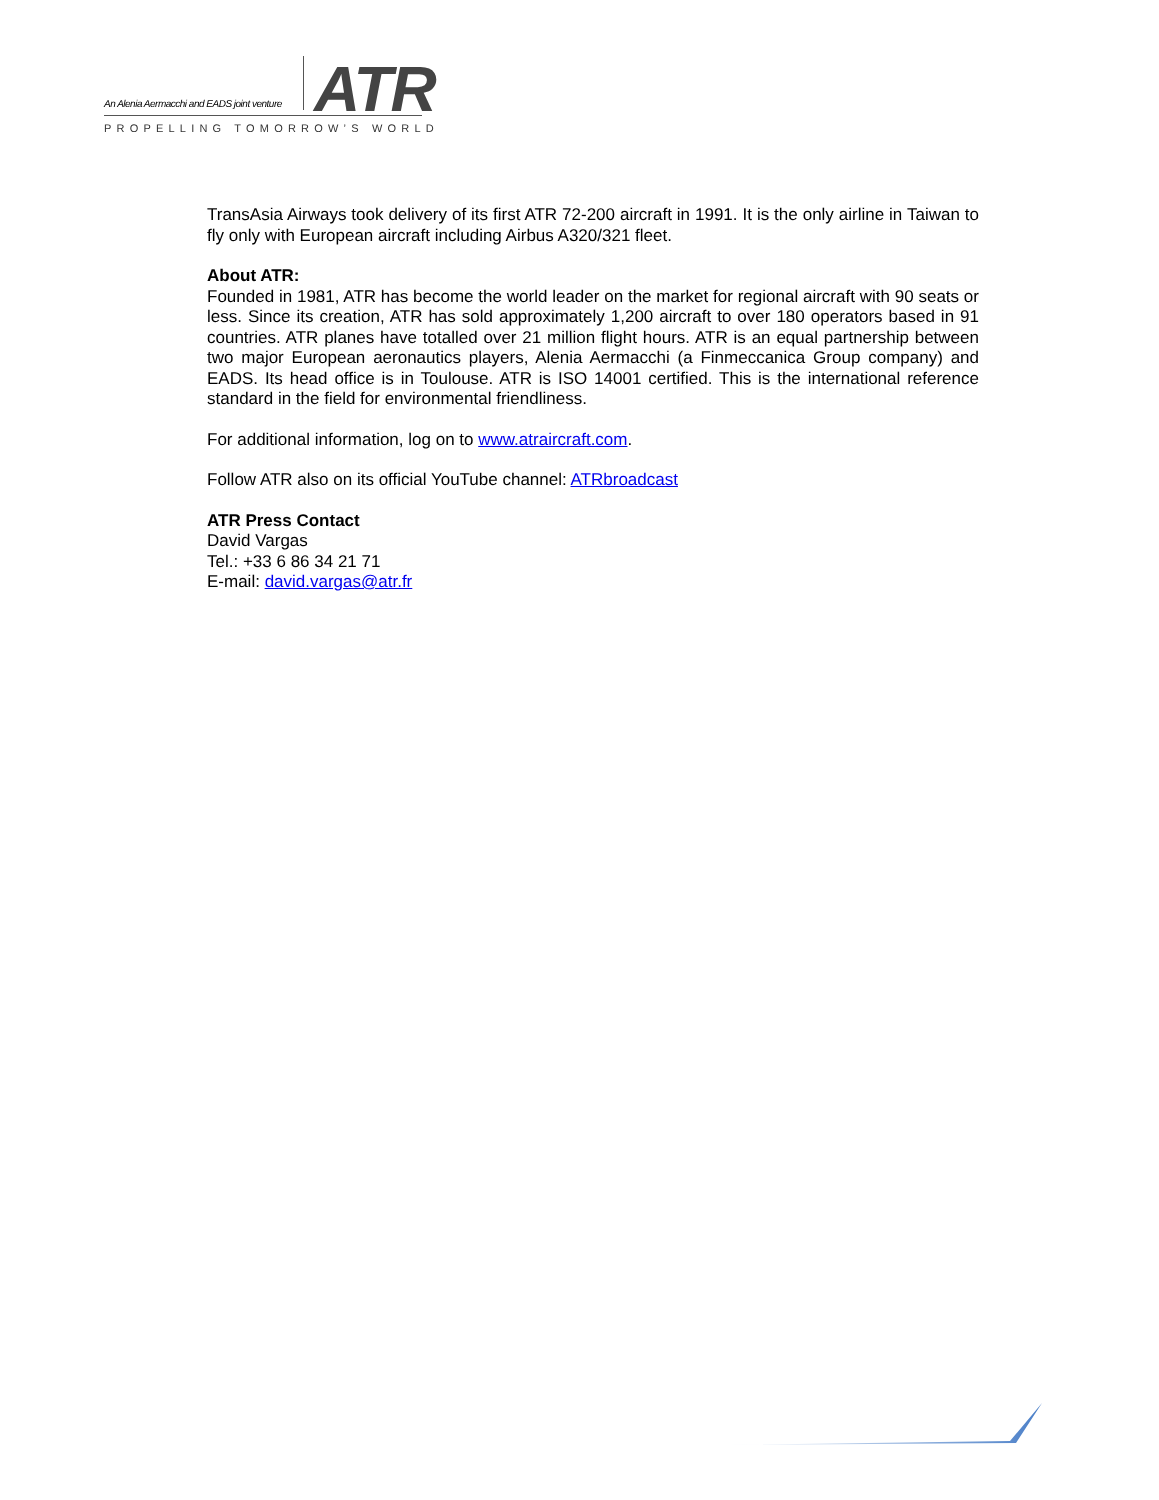An Alenia Aermacchi and EADS joint venture
ATR
PROPELLING TOMORROW’S WORLD
TransAsia Airways took delivery of its first ATR 72-200 aircraft in 1991. It is the only airline in Taiwan to fly only with European aircraft including Airbus A320/321 fleet.
About ATR:
Founded in 1981, ATR has become the world leader on the market for regional aircraft with 90 seats or less. Since its creation, ATR has sold approximately 1,200 aircraft to over 180 operators based in 91 countries. ATR planes have totalled over 21 million flight hours. ATR is an equal partnership between two major European aeronautics players, Alenia Aermacchi (a Finmeccanica Group company) and EADS. Its head office is in Toulouse. ATR is ISO 14001 certified. This is the international reference standard in the field for environmental friendliness.
For additional information, log on to www.atraircraft.com.
Follow ATR also on its official YouTube channel: ATRbroadcast
ATR Press Contact
David Vargas
Tel.: +33 6 86 34 21 71
E-mail: david.vargas@atr.fr